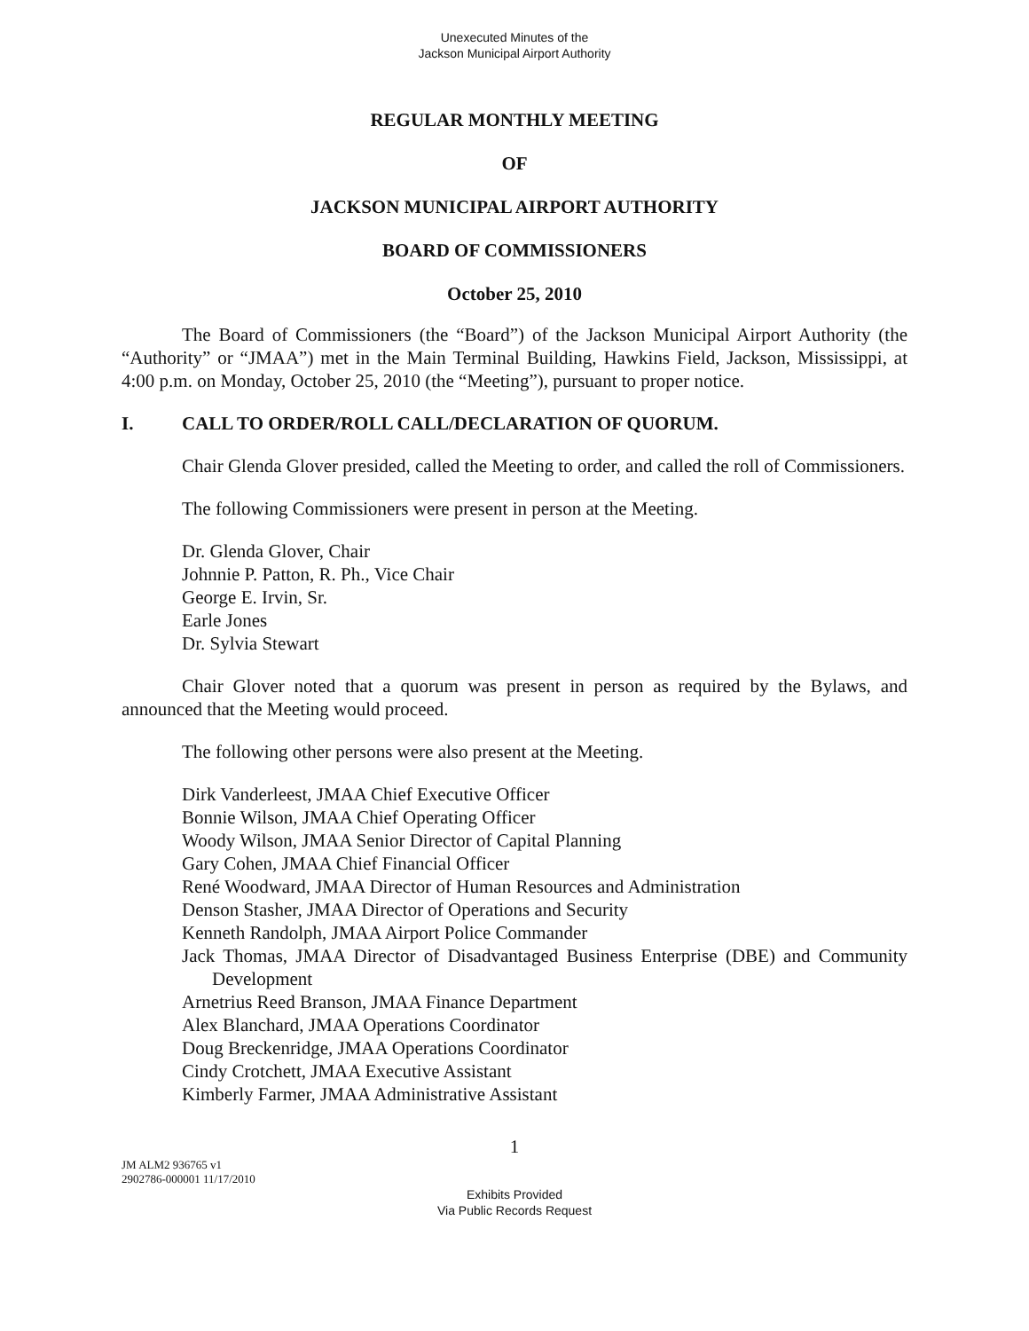Unexecuted Minutes of the
Jackson Municipal Airport Authority
REGULAR MONTHLY MEETING
OF
JACKSON MUNICIPAL AIRPORT AUTHORITY
BOARD OF COMMISSIONERS
October 25, 2010
The Board of Commissioners (the “Board”) of the Jackson Municipal Airport Authority (the “Authority” or “JMAA”) met in the Main Terminal Building, Hawkins Field, Jackson, Mississippi, at 4:00 p.m. on Monday, October 25, 2010 (the “Meeting”), pursuant to proper notice.
I. CALL TO ORDER/ROLL CALL/DECLARATION OF QUORUM.
Chair Glenda Glover presided, called the Meeting to order, and called the roll of Commissioners.
The following Commissioners were present in person at the Meeting.
Dr. Glenda Glover, Chair
Johnnie P. Patton, R. Ph., Vice Chair
George E. Irvin, Sr.
Earle Jones
Dr. Sylvia Stewart
Chair Glover noted that a quorum was present in person as required by the Bylaws, and announced that the Meeting would proceed.
The following other persons were also present at the Meeting.
Dirk Vanderleest, JMAA Chief Executive Officer
Bonnie Wilson, JMAA Chief Operating Officer
Woody Wilson, JMAA Senior Director of Capital Planning
Gary Cohen, JMAA Chief Financial Officer
René Woodward, JMAA Director of Human Resources and Administration
Denson Stasher, JMAA Director of Operations and Security
Kenneth Randolph, JMAA Airport Police Commander
Jack Thomas, JMAA Director of Disadvantaged Business Enterprise (DBE) and Community Development
Arnetrius Reed Branson, JMAA Finance Department
Alex Blanchard, JMAA Operations Coordinator
Doug Breckenridge, JMAA Operations Coordinator
Cindy Crotchett, JMAA Executive Assistant
Kimberly Farmer, JMAA Administrative Assistant
1
JM ALM2 936765 v1
2902786-000001 11/17/2010
Exhibits Provided
Via Public Records Request